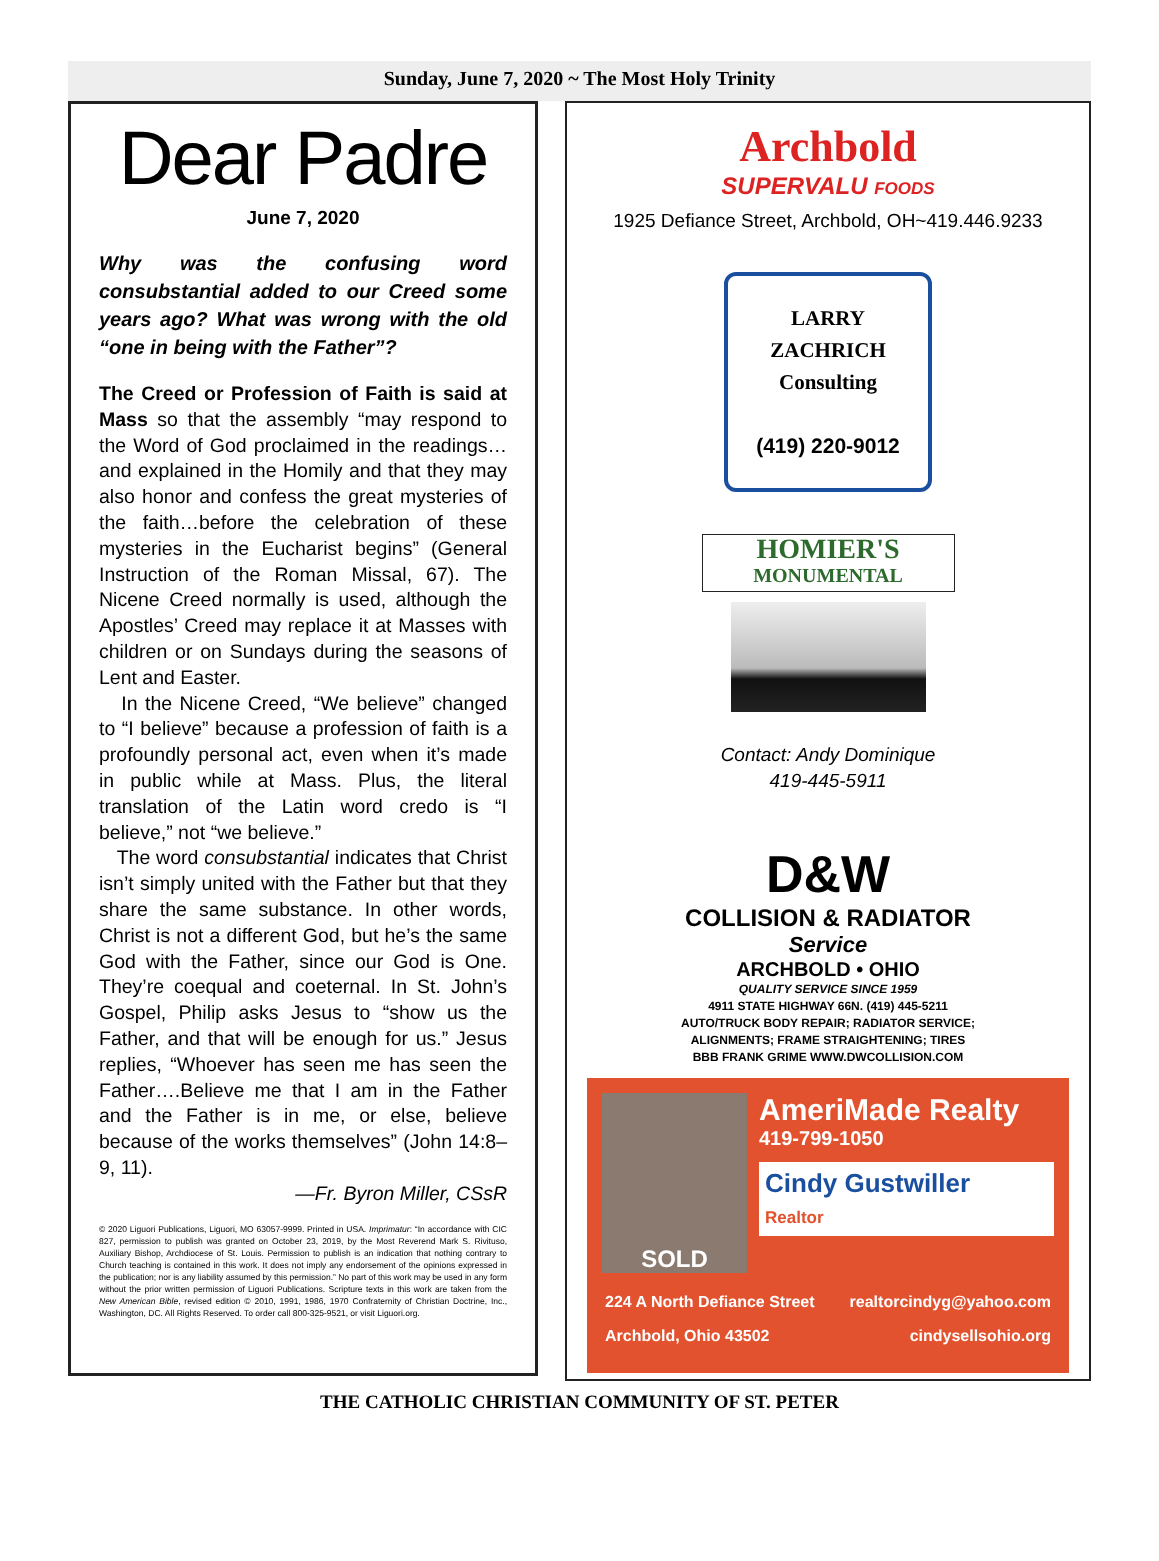Sunday, June 7, 2020 ~ The Most Holy Trinity
Dear Padre
June 7, 2020
Why was the confusing word consubstantial added to our Creed some years ago? What was wrong with the old “one in being with the Father”?
The Creed or Profession of Faith is said at Mass so that the assembly “may respond to the Word of God proclaimed in the readings…and explained in the Homily and that they may also honor and confess the great mysteries of the faith…before the celebration of these mysteries in the Eucharist begins” (General Instruction of the Roman Missal, 67). The Nicene Creed normally is used, although the Apostles’ Creed may replace it at Masses with children or on Sundays during the seasons of Lent and Easter.
In the Nicene Creed, “We believe” changed to “I believe” because a profession of faith is a profoundly personal act, even when it’s made in public while at Mass. Plus, the literal translation of the Latin word credo is “I believe,” not “we believe.”
The word consubstantial indicates that Christ isn’t simply united with the Father but that they share the same substance. In other words, Christ is not a different God, but he’s the same God with the Father, since our God is One. They’re coequal and coeternal. In St. John’s Gospel, Philip asks Jesus to “show us the Father, and that will be enough for us.” Jesus replies, “Whoever has seen me has seen the Father….Believe me that I am in the Father and the Father is in me, or else, believe because of the works themselves” (John 14:8–9, 11).
—Fr. Byron Miller, CSsR
© 2020 Liguori Publications, Liguori, MO 63057-9999. Printed in USA. Imprimatur: “In accordance with CIC 827, permission to publish was granted on October 23, 2019, by the Most Reverend Mark S. Rivituso, Auxiliary Bishop, Archdiocese of St. Louis. Permission to publish is an indication that nothing contrary to Church teaching is contained in this work. It does not imply any endorsement of the opinions expressed in the publication; nor is any liability assumed by this permission.” No part of this work may be used in any form without the prior written permission of Liguori Publications. Scripture texts in this work are taken from the New American Bible, revised edition © 2010, 1991, 1986, 1970 Confraternity of Christian Doctrine, Inc., Washington, DC. All Rights Reserved. To order call 800-325-9521, or visit Liguori.org.
Archbold
SUPERVALU FOODS
1925 Defiance Street, Archbold, OH~419.446.9233
LARRY
ZACHRICH
Consulting
(419) 220-9012
HOMIER'S
MONUMENTAL
Contact: Andy Dominique
419-445-5911
D&W
COLLISION & RADIATOR
Service
ARCHBOLD • OHIO
QUALITY SERVICE SINCE 1959
4911 STATE HIGHWAY 66N. (419) 445-5211
AUTO/TRUCK BODY REPAIR; RADIATOR SERVICE;
ALIGNMENTS; FRAME STRAIGHTENING; TIRES
BBB FRANK GRIME WWW.DWCOLLISION.COM
SOLD
AmeriMade Realty
419-799-1050
Cindy Gustwiller
Realtor
224 A North Defiance Street
Archbold, Ohio 43502 realtorcindyg@yahoo.com
cindysellsohio.org
THE CATHOLIC CHRISTIAN COMMUNITY OF ST. PETER